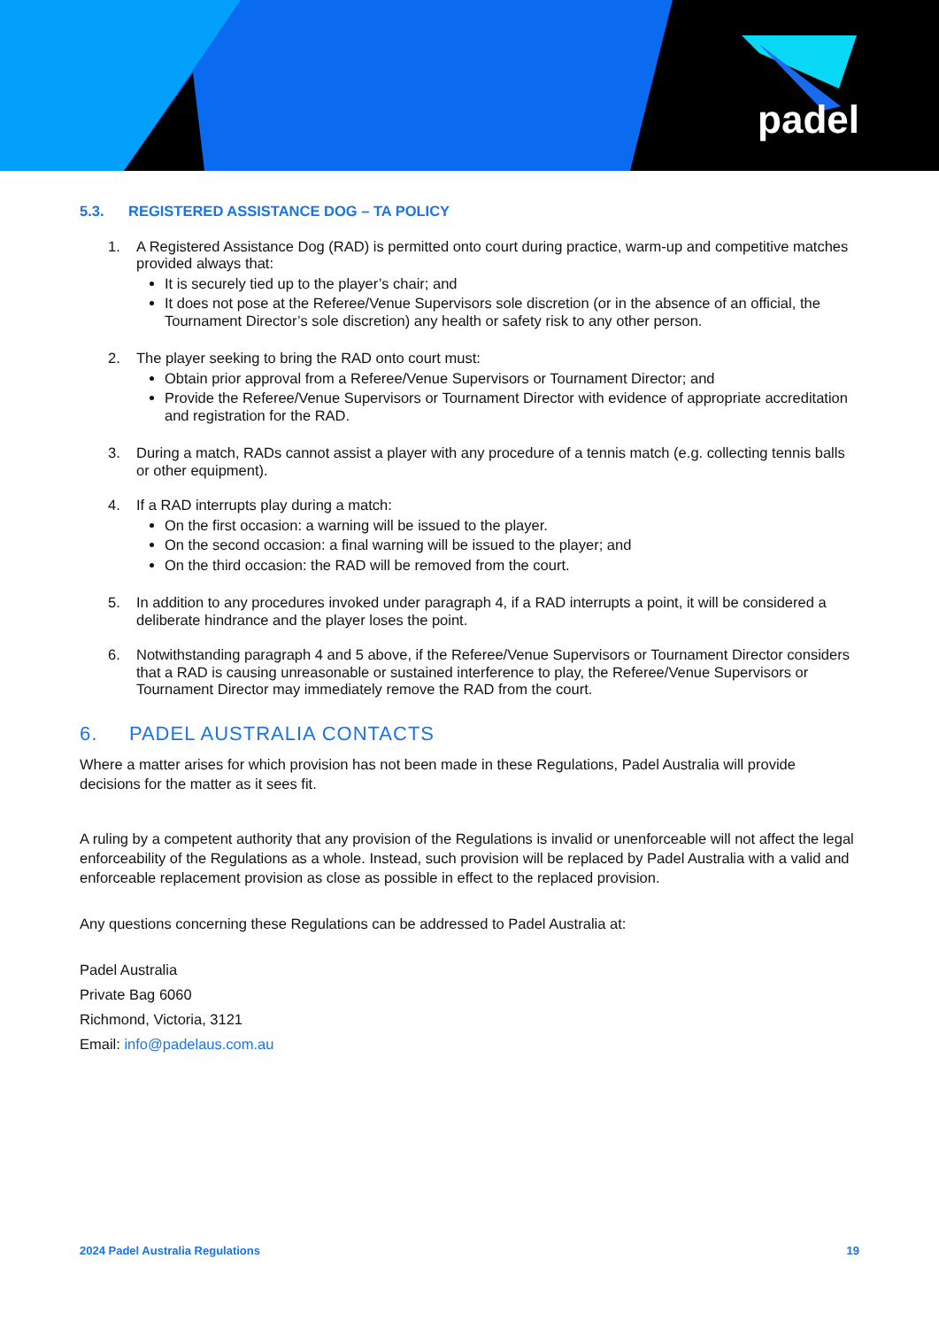padel
5.3. REGISTERED ASSISTANCE DOG – TA POLICY
1. A Registered Assistance Dog (RAD) is permitted onto court during practice, warm-up and competitive matches provided always that:
It is securely tied up to the player’s chair; and
It does not pose at the Referee/Venue Supervisors sole discretion (or in the absence of an official, the Tournament Director’s sole discretion) any health or safety risk to any other person.
2. The player seeking to bring the RAD onto court must:
Obtain prior approval from a Referee/Venue Supervisors or Tournament Director; and
Provide the Referee/Venue Supervisors or Tournament Director with evidence of appropriate accreditation and registration for the RAD.
3. During a match, RADs cannot assist a player with any procedure of a tennis match (e.g. collecting tennis balls or other equipment).
4. If a RAD interrupts play during a match:
On the first occasion: a warning will be issued to the player.
On the second occasion: a final warning will be issued to the player; and
On the third occasion: the RAD will be removed from the court.
5. In addition to any procedures invoked under paragraph 4, if a RAD interrupts a point, it will be considered a deliberate hindrance and the player loses the point.
6. Notwithstanding paragraph 4 and 5 above, if the Referee/Venue Supervisors or Tournament Director considers that a RAD is causing unreasonable or sustained interference to play, the Referee/Venue Supervisors or Tournament Director may immediately remove the RAD from the court.
6. PADEL AUSTRALIA CONTACTS
Where a matter arises for which provision has not been made in these Regulations, Padel Australia will provide decisions for the matter as it sees fit.
A ruling by a competent authority that any provision of the Regulations is invalid or unenforceable will not affect the legal enforceability of the Regulations as a whole. Instead, such provision will be replaced by Padel Australia with a valid and enforceable replacement provision as close as possible in effect to the replaced provision.
Any questions concerning these Regulations can be addressed to Padel Australia at:
Padel Australia
Private Bag 6060
Richmond, Victoria, 3121
Email: info@padelaus.com.au
2024 Padel Australia Regulations 19